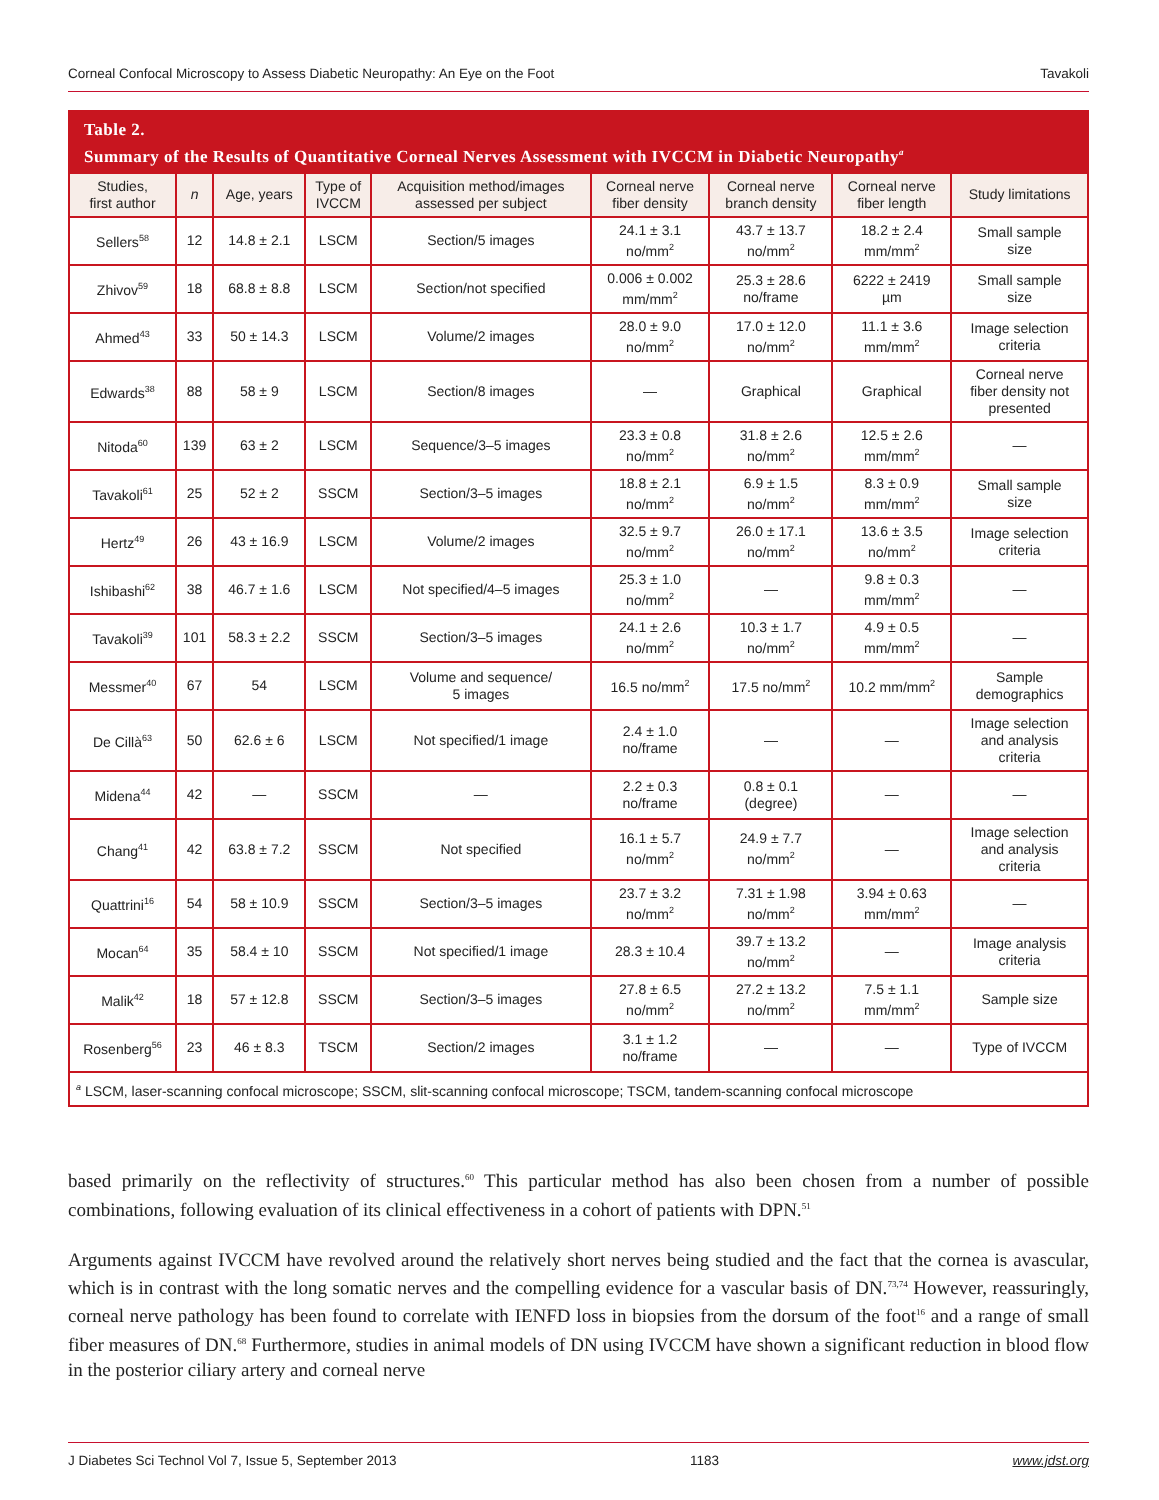Corneal Confocal Microscopy to Assess Diabetic Neuropathy: An Eye on the Foot Tavakoli
Table 2.
Summary of the Results of Quantitative Corneal Nerves Assessment with IVCCM in Diabetic Neuropathy<sup>a</sup>
| Studies, first author | n | Age, years | Type of IVCCM | Acquisition method/images assessed per subject | Corneal nerve fiber density | Corneal nerve branch density | Corneal nerve fiber length | Study limitations |
| --- | --- | --- | --- | --- | --- | --- | --- | --- |
| Sellers<sup>58</sup> | 12 | 14.8 ± 2.1 | LSCM | Section/5 images | 24.1 ± 3.1 no/mm<sup>2</sup> | 43.7 ± 13.7 no/mm<sup>2</sup> | 18.2 ± 2.4 mm/mm<sup>2</sup> | Small sample size |
| Zhivov<sup>59</sup> | 18 | 68.8 ± 8.8 | LSCM | Section/not specified | 0.006 ± 0.002 mm/mm<sup>2</sup> | 25.3 ± 28.6 no/frame | 6222 ± 2419 µm | Small sample size |
| Ahmed<sup>43</sup> | 33 | 50 ± 14.3 | LSCM | Volume/2 images | 28.0 ± 9.0 no/mm<sup>2</sup> | 17.0 ± 12.0 no/mm<sup>2</sup> | 11.1 ± 3.6 mm/mm<sup>2</sup> | Image selection criteria |
| Edwards<sup>38</sup> | 88 | 58 ± 9 | LSCM | Section/8 images | — | Graphical | Graphical | Corneal nerve fiber density not presented |
| Nitoda<sup>60</sup> | 139 | 63 ± 2 | LSCM | Sequence/3–5 images | 23.3 ± 0.8 no/mm<sup>2</sup> | 31.8 ± 2.6 no/mm<sup>2</sup> | 12.5 ± 2.6 mm/mm<sup>2</sup> | — |
| Tavakoli<sup>61</sup> | 25 | 52 ± 2 | SSCM | Section/3–5 images | 18.8 ± 2.1 no/mm<sup>2</sup> | 6.9 ± 1.5 no/mm<sup>2</sup> | 8.3 ± 0.9 mm/mm<sup>2</sup> | Small sample size |
| Hertz<sup>49</sup> | 26 | 43 ± 16.9 | LSCM | Volume/2 images | 32.5 ± 9.7 no/mm<sup>2</sup> | 26.0 ± 17.1 no/mm<sup>2</sup> | 13.6 ± 3.5 no/mm<sup>2</sup> | Image selection criteria |
| Ishibashi<sup>62</sup> | 38 | 46.7 ± 1.6 | LSCM | Not specified/4–5 images | 25.3 ± 1.0 no/mm<sup>2</sup> | — | 9.8 ± 0.3 mm/mm<sup>2</sup> | — |
| Tavakoli<sup>39</sup> | 101 | 58.3 ± 2.2 | SSCM | Section/3–5 images | 24.1 ± 2.6 no/mm<sup>2</sup> | 10.3 ± 1.7 no/mm<sup>2</sup> | 4.9 ± 0.5 mm/mm<sup>2</sup> | — |
| Messmer<sup>40</sup> | 67 | 54 | LSCM | Volume and sequence/ 5 images | 16.5 no/mm<sup>2</sup> | 17.5 no/mm<sup>2</sup> | 10.2 mm/mm<sup>2</sup> | Sample demographics |
| De Cillà<sup>63</sup> | 50 | 62.6 ± 6 | LSCM | Not specified/1 image | 2.4 ± 1.0 no/frame | — | — | Image selection and analysis criteria |
| Midena<sup>44</sup> | 42 | — | SSCM | — | 2.2 ± 0.3 no/frame | 0.8 ± 0.1 (degree) | — | — |
| Chang<sup>41</sup> | 42 | 63.8 ± 7.2 | SSCM | Not specified | 16.1 ± 5.7 no/mm<sup>2</sup> | 24.9 ± 7.7 no/mm<sup>2</sup> | — | Image selection and analysis criteria |
| Quattrini<sup>16</sup> | 54 | 58 ± 10.9 | SSCM | Section/3–5 images | 23.7 ± 3.2 no/mm<sup>2</sup> | 7.31 ± 1.98 no/mm<sup>2</sup> | 3.94 ± 0.63 mm/mm<sup>2</sup> | — |
| Mocan<sup>64</sup> | 35 | 58.4 ± 10 | SSCM | Not specified/1 image | 28.3 ± 10.4 | 39.7 ± 13.2 no/mm<sup>2</sup> | — | Image analysis criteria |
| Malik<sup>42</sup> | 18 | 57 ± 12.8 | SSCM | Section/3–5 images | 27.8 ± 6.5 no/mm<sup>2</sup> | 27.2 ± 13.2 no/mm<sup>2</sup> | 7.5 ± 1.1 mm/mm<sup>2</sup> | Sample size |
| Rosenberg<sup>56</sup> | 23 | 46 ± 8.3 | TSCM | Section/2 images | 3.1 ± 1.2 no/frame | — | — | Type of IVCCM |
| <sup>a</sup> LSCM, laser-scanning confocal microscope; SSCM, slit-scanning confocal microscope; TSCM, tandem-scanning confocal microscope | | | | | | | | |
based primarily on the reflectivity of structures.<sup>60</sup> This particular method has also been chosen from a number of possible combinations, following evaluation of its clinical effectiveness in a cohort of patients with DPN.<sup>51</sup>
Arguments against IVCCM have revolved around the relatively short nerves being studied and the fact that the cornea is avascular, which is in contrast with the long somatic nerves and the compelling evidence for a vascular basis of DN.<sup>73,74</sup> However, reassuringly, corneal nerve pathology has been found to correlate with IENFD loss in biopsies from the dorsum of the foot<sup>16</sup> and a range of small fiber measures of DN.<sup>68</sup> Furthermore, studies in animal models of DN using IVCCM have shown a significant reduction in blood flow in the posterior ciliary artery and corneal nerve
J Diabetes Sci Technol Vol 7, Issue 5, September 2013 1183 www.jdst.org